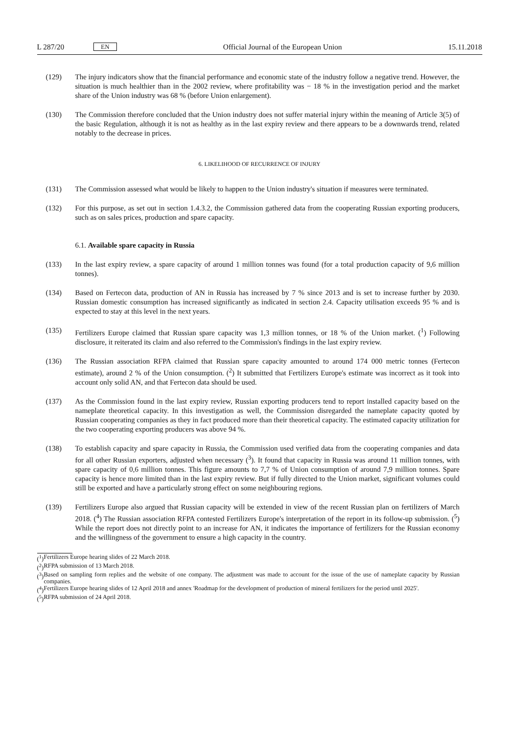L 287/20 EN Official Journal of the European Union 15.11.2018
(129) The injury indicators show that the financial performance and economic state of the industry follow a negative trend. However, the situation is much healthier than in the 2002 review, where profitability was − 18 % in the investigation period and the market share of the Union industry was 68 % (before Union enlargement).
(130) The Commission therefore concluded that the Union industry does not suffer material injury within the meaning of Article 3(5) of the basic Regulation, although it is not as healthy as in the last expiry review and there appears to be a downwards trend, related notably to the decrease in prices.
6. LIKELIHOOD OF RECURRENCE OF INJURY
(131) The Commission assessed what would be likely to happen to the Union industry's situation if measures were terminated.
(132) For this purpose, as set out in section 1.4.3.2, the Commission gathered data from the cooperating Russian exporting producers, such as on sales prices, production and spare capacity.
6.1. Available spare capacity in Russia
(133) In the last expiry review, a spare capacity of around 1 million tonnes was found (for a total production capacity of 9,6 million tonnes).
(134) Based on Fertecon data, production of AN in Russia has increased by 7 % since 2013 and is set to increase further by 2030. Russian domestic consumption has increased significantly as indicated in section 2.4. Capacity utilisation exceeds 95 % and is expected to stay at this level in the next years.
(135) Fertilizers Europe claimed that Russian spare capacity was 1,3 million tonnes, or 18 % of the Union market. (<sup>1</sup>) Following disclosure, it reiterated its claim and also referred to the Commission's findings in the last expiry review.
(136) The Russian association RFPA claimed that Russian spare capacity amounted to around 174 000 metric tonnes (Fertecon estimate), around 2 % of the Union consumption. (<sup>2</sup>) It submitted that Fertilizers Europe's estimate was incorrect as it took into account only solid AN, and that Fertecon data should be used.
(137) As the Commission found in the last expiry review, Russian exporting producers tend to report installed capacity based on the nameplate theoretical capacity. In this investigation as well, the Commission disregarded the nameplate capacity quoted by Russian cooperating companies as they in fact produced more than their theoretical capacity. The estimated capacity utilization for the two cooperating exporting producers was above 94 %.
(138) To establish capacity and spare capacity in Russia, the Commission used verified data from the cooperating companies and data for all other Russian exporters, adjusted when necessary (<sup>3</sup>). It found that capacity in Russia was around 11 million tonnes, with spare capacity of 0,6 million tonnes. This figure amounts to 7,7 % of Union consumption of around 7,9 million tonnes. Spare capacity is hence more limited than in the last expiry review. But if fully directed to the Union market, significant volumes could still be exported and have a particularly strong effect on some neighbouring regions.
(139) Fertilizers Europe also argued that Russian capacity will be extended in view of the recent Russian plan on fertilizers of March 2018. (<sup>4</sup>) The Russian association RFPA contested Fertilizers Europe's interpretation of the report in its follow-up submission. (<sup>5</sup>) While the report does not directly point to an increase for AN, it indicates the importance of fertilizers for the Russian economy and the willingness of the government to ensure a high capacity in the country.
(<sup>1</sup>) Fertilizers Europe hearing slides of 22 March 2018.
(<sup>2</sup>) RFPA submission of 13 March 2018.
(<sup>3</sup>) Based on sampling form replies and the website of one company. The adjustment was made to account for the issue of the use of nameplate capacity by Russian companies.
(<sup>4</sup>) Fertilizers Europe hearing slides of 12 April 2018 and annex 'Roadmap for the development of production of mineral fertilizers for the period until 2025'.
(<sup>5</sup>) RFPA submission of 24 April 2018.